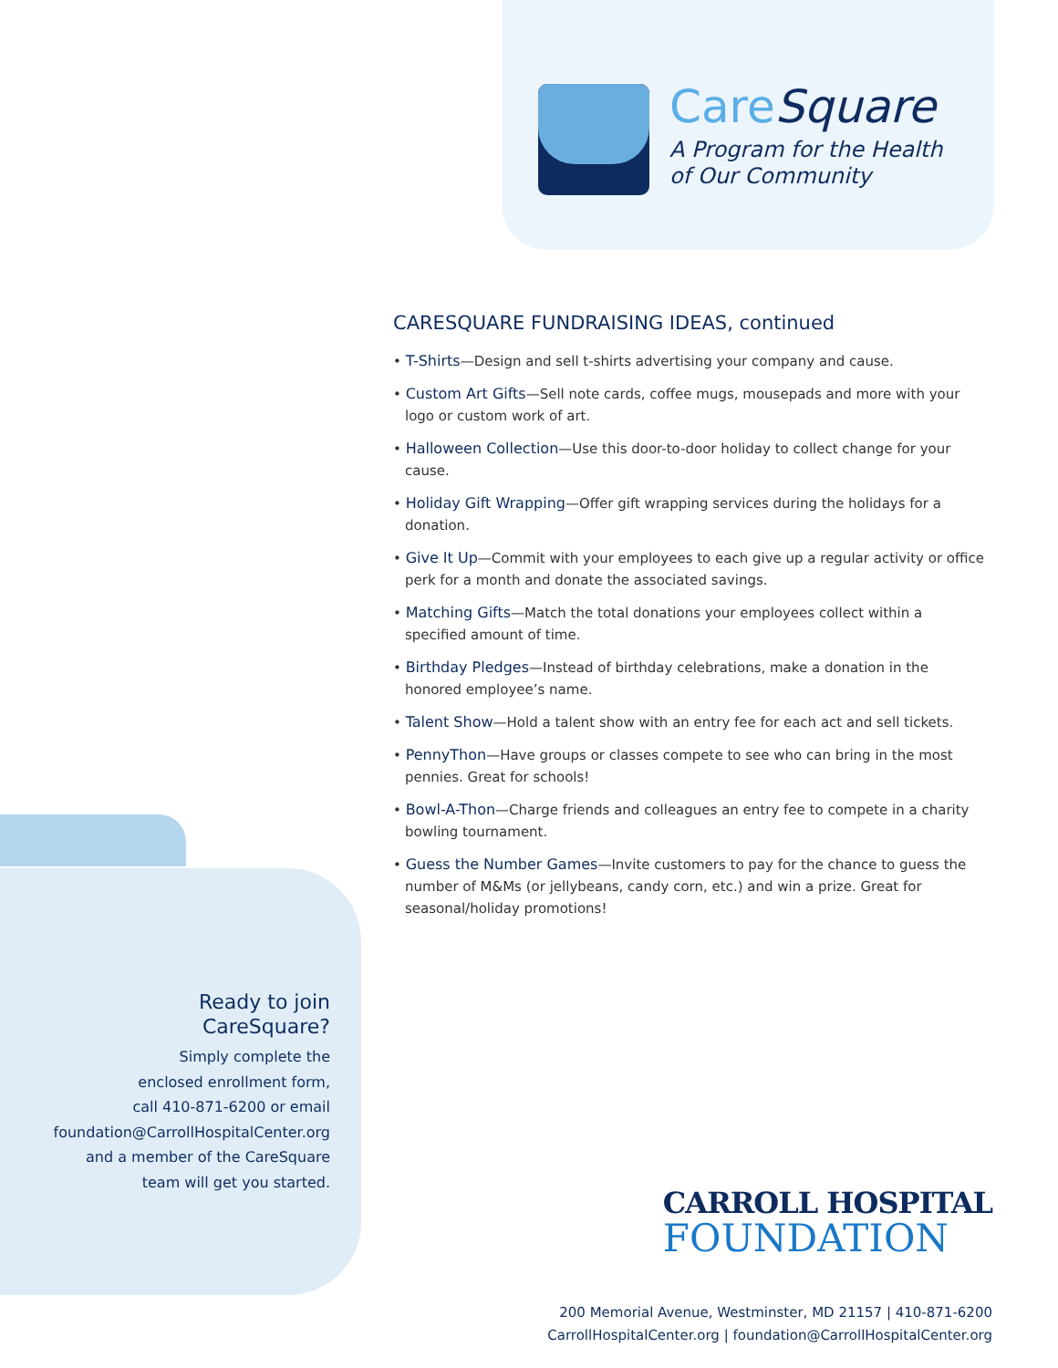CareSquare
A Program for the Health
of Our Community
CARESQUARE FUNDRAISING IDEAS, continued
• T-Shirts—Design and sell t-shirts advertising your company and cause.
• Custom Art Gifts—Sell note cards, coffee mugs, mousepads and more with your logo or custom work of art.
• Halloween Collection—Use this door-to-door holiday to collect change for your cause.
• Holiday Gift Wrapping—Offer gift wrapping services during the holidays for a donation.
• Give It Up—Commit with your employees to each give up a regular activity or office perk for a month and donate the associated savings.
• Matching Gifts—Match the total donations your employees collect within a specified amount of time.
• Birthday Pledges—Instead of birthday celebrations, make a donation in the honored employee’s name.
• Talent Show—Hold a talent show with an entry fee for each act and sell tickets.
• PennyThon—Have groups or classes compete to see who can bring in the most pennies. Great for schools!
• Bowl-A-Thon—Charge friends and colleagues an entry fee to compete in a charity bowling tournament.
• Guess the Number Games—Invite customers to pay for the chance to guess the number of M&Ms (or jellybeans, candy corn, etc.) and win a prize. Great for seasonal/holiday promotions!
Ready to join
CareSquare?
Simply complete the
enclosed enrollment form,
call 410-871-6200 or email
foundation@CarrollHospitalCenter.org
and a member of the CareSquare
team will get you started.
CARROLL HOSPITAL
FOUNDATION
200 Memorial Avenue, Westminster, MD 21157 | 410-871-6200
CarrollHospitalCenter.org | foundation@CarrollHospitalCenter.org